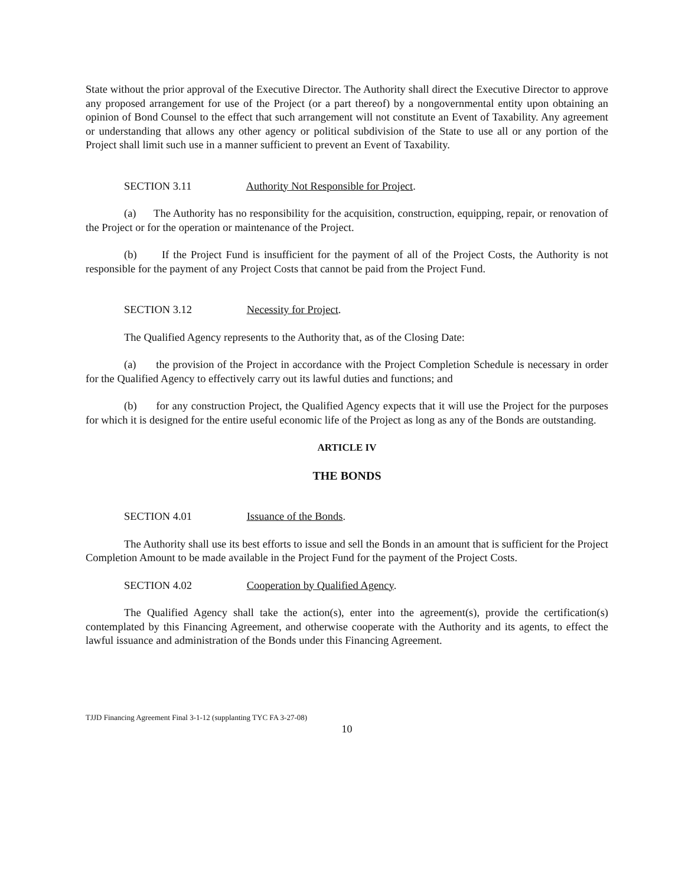State without the prior approval of the Executive Director. The Authority shall direct the Executive Director to approve any proposed arrangement for use of the Project (or a part thereof) by a nongovernmental entity upon obtaining an opinion of Bond Counsel to the effect that such arrangement will not constitute an Event of Taxability. Any agreement or understanding that allows any other agency or political subdivision of the State to use all or any portion of the Project shall limit such use in a manner sufficient to prevent an Event of Taxability.
SECTION 3.11 Authority Not Responsible for Project.
(a) The Authority has no responsibility for the acquisition, construction, equipping, repair, or renovation of the Project or for the operation or maintenance of the Project.
(b) If the Project Fund is insufficient for the payment of all of the Project Costs, the Authority is not responsible for the payment of any Project Costs that cannot be paid from the Project Fund.
SECTION 3.12 Necessity for Project.
The Qualified Agency represents to the Authority that, as of the Closing Date:
(a) the provision of the Project in accordance with the Project Completion Schedule is necessary in order for the Qualified Agency to effectively carry out its lawful duties and functions; and
(b) for any construction Project, the Qualified Agency expects that it will use the Project for the purposes for which it is designed for the entire useful economic life of the Project as long as any of the Bonds are outstanding.
ARTICLE IV
THE BONDS
SECTION 4.01 Issuance of the Bonds.
The Authority shall use its best efforts to issue and sell the Bonds in an amount that is sufficient for the Project Completion Amount to be made available in the Project Fund for the payment of the Project Costs.
SECTION 4.02 Cooperation by Qualified Agency.
The Qualified Agency shall take the action(s), enter into the agreement(s), provide the certification(s) contemplated by this Financing Agreement, and otherwise cooperate with the Authority and its agents, to effect the lawful issuance and administration of the Bonds under this Financing Agreement.
TJJD Financing Agreement Final 3-1-12 (supplanting TYC FA 3-27-08)
10